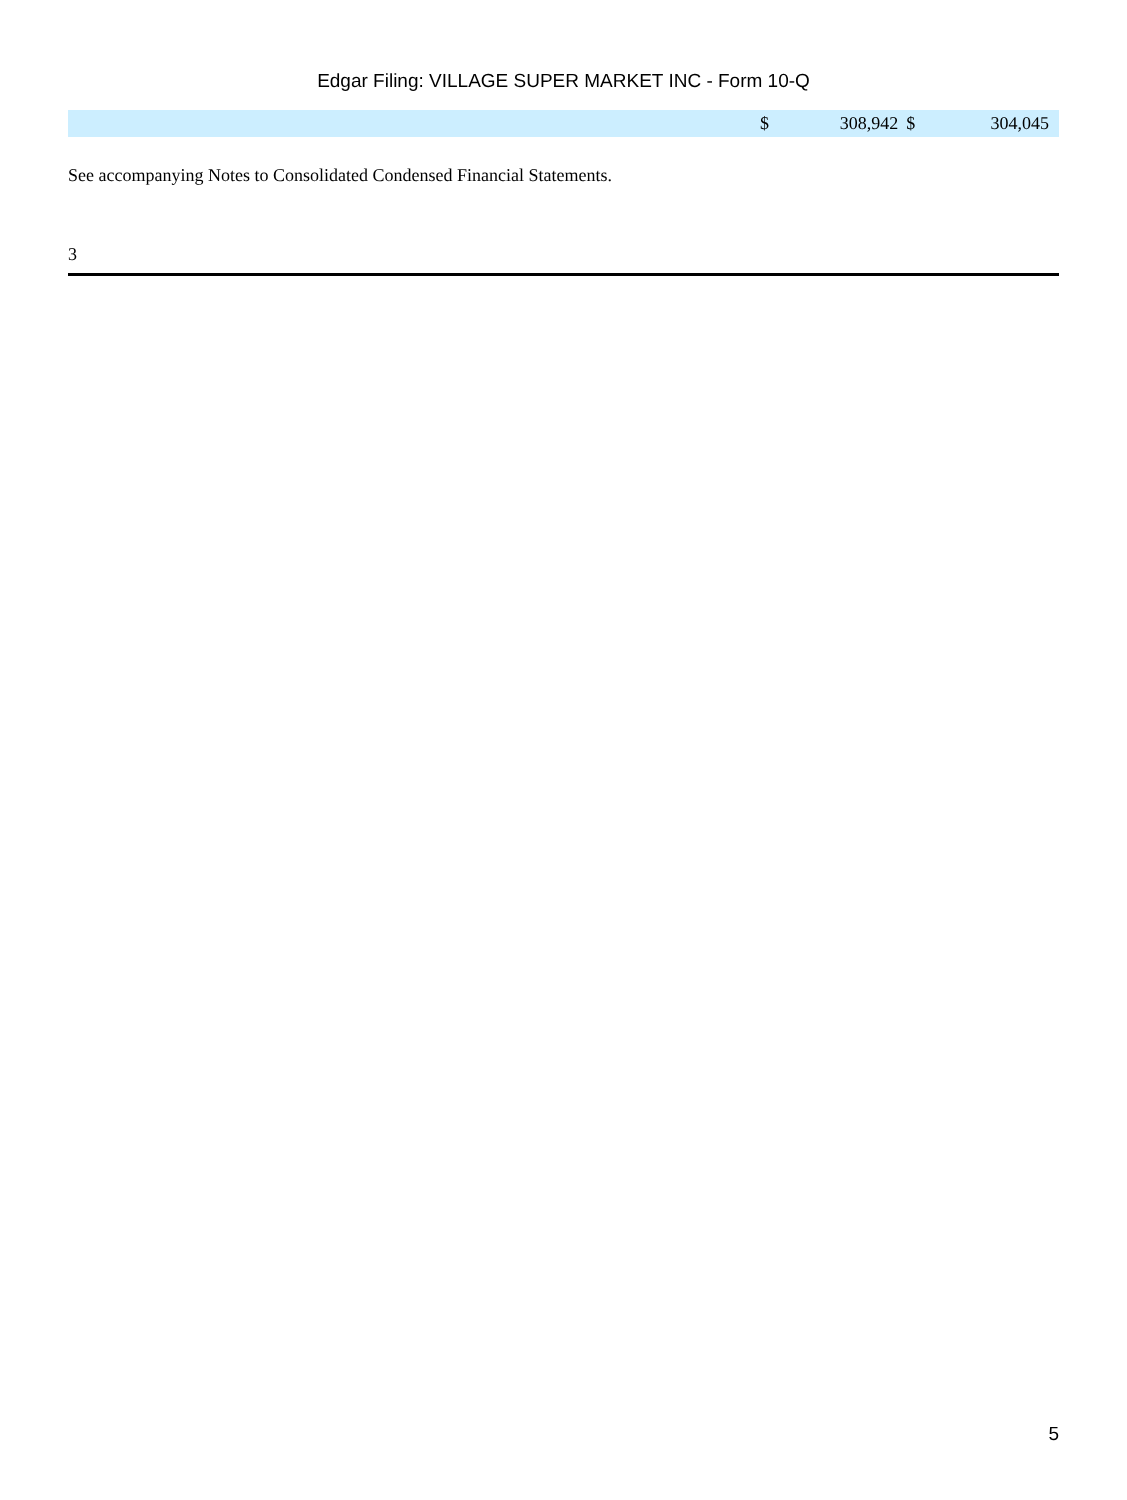Edgar Filing: VILLAGE SUPER MARKET INC - Form 10-Q
| | $ | 308,942 | $ | 304,045 |
See accompanying Notes to Consolidated Condensed Financial Statements.
3
5